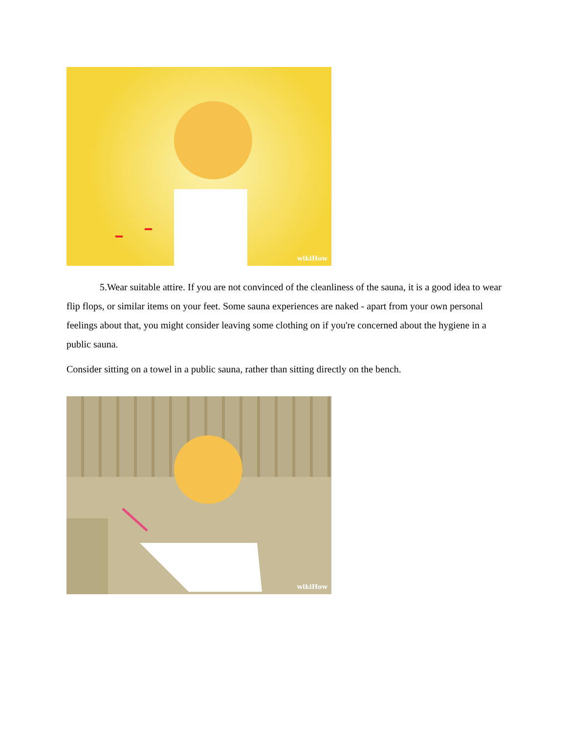wikiHow
5.Wear suitable attire. If you are not convinced of the cleanliness of the sauna, it is a good idea to wear flip flops, or similar items on your feet. Some sauna experiences are naked - apart from your own personal feelings about that, you might consider leaving some clothing on if you're concerned about the hygiene in a public sauna.
Consider sitting on a towel in a public sauna, rather than sitting directly on the bench.
wikiHow